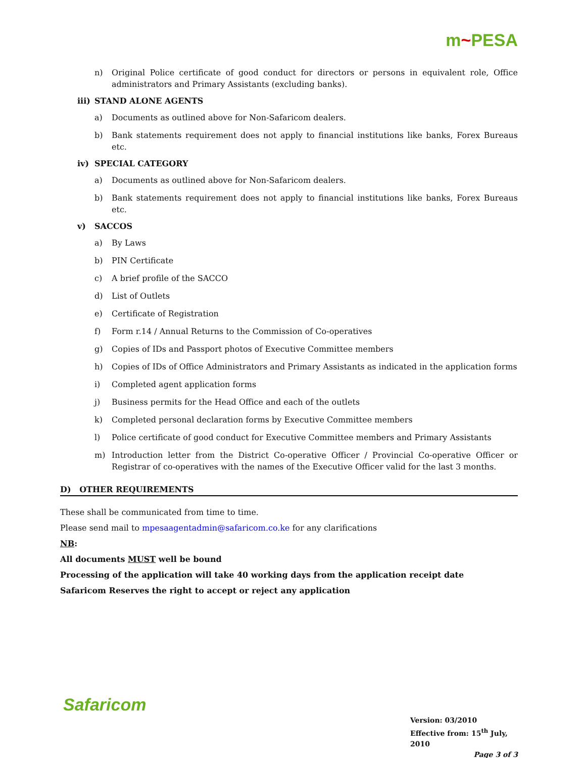m~PESA
n) Original Police certificate of good conduct for directors or persons in equivalent role, Office administrators and Primary Assistants (excluding banks).
iii) STAND ALONE AGENTS
a) Documents as outlined above for Non-Safaricom dealers.
b) Bank statements requirement does not apply to financial institutions like banks, Forex Bureaus etc.
iv) SPECIAL CATEGORY
a) Documents as outlined above for Non-Safaricom dealers.
b) Bank statements requirement does not apply to financial institutions like banks, Forex Bureaus etc.
v) SACCOS
a) By Laws
b) PIN Certificate
c) A brief profile of the SACCO
d) List of Outlets
e) Certificate of Registration
f) Form r.14 / Annual Returns to the Commission of Co-operatives
g) Copies of IDs and Passport photos of Executive Committee members
h) Copies of IDs of Office Administrators and Primary Assistants as indicated in the application forms
i) Completed agent application forms
j) Business permits for the Head Office and each of the outlets
k) Completed personal declaration forms by Executive Committee members
l) Police certificate of good conduct for Executive Committee members and Primary Assistants
m) Introduction letter from the District Co-operative Officer / Provincial Co-operative Officer or Registrar of co-operatives with the names of the Executive Officer valid for the last 3 months.
D) OTHER REQUIREMENTS
These shall be communicated from time to time.
Please send mail to mpesaagentadmin@safaricom.co.ke for any clarifications
NB:
All documents MUST well be bound
Processing of the application will take 40 working days from the application receipt date
Safaricom Reserves the right to accept or reject any application
Safaricom
Version: 03/2010
Effective from: 15<sup>th</sup> July, 2010
Page 3 of 3